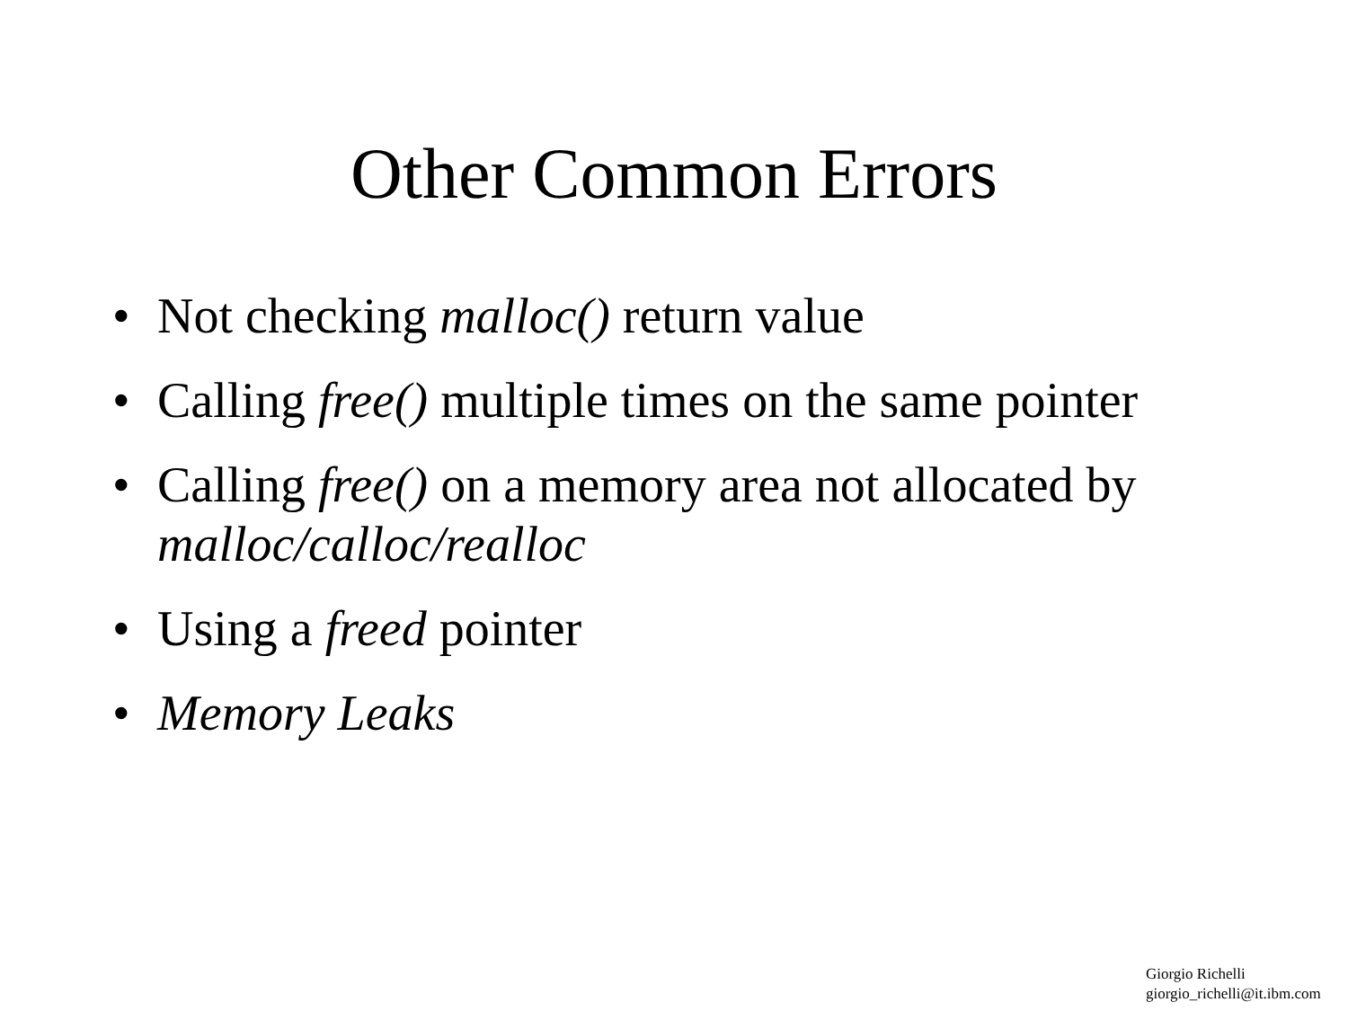Other Common Errors
• Not checking malloc() return value
• Calling free() multiple times on the same pointer
• Calling free() on a memory area not allocated by malloc/calloc/realloc
• Using a freed pointer
• Memory Leaks
Giorgio Richelli
giorgio_richelli@it.ibm.com